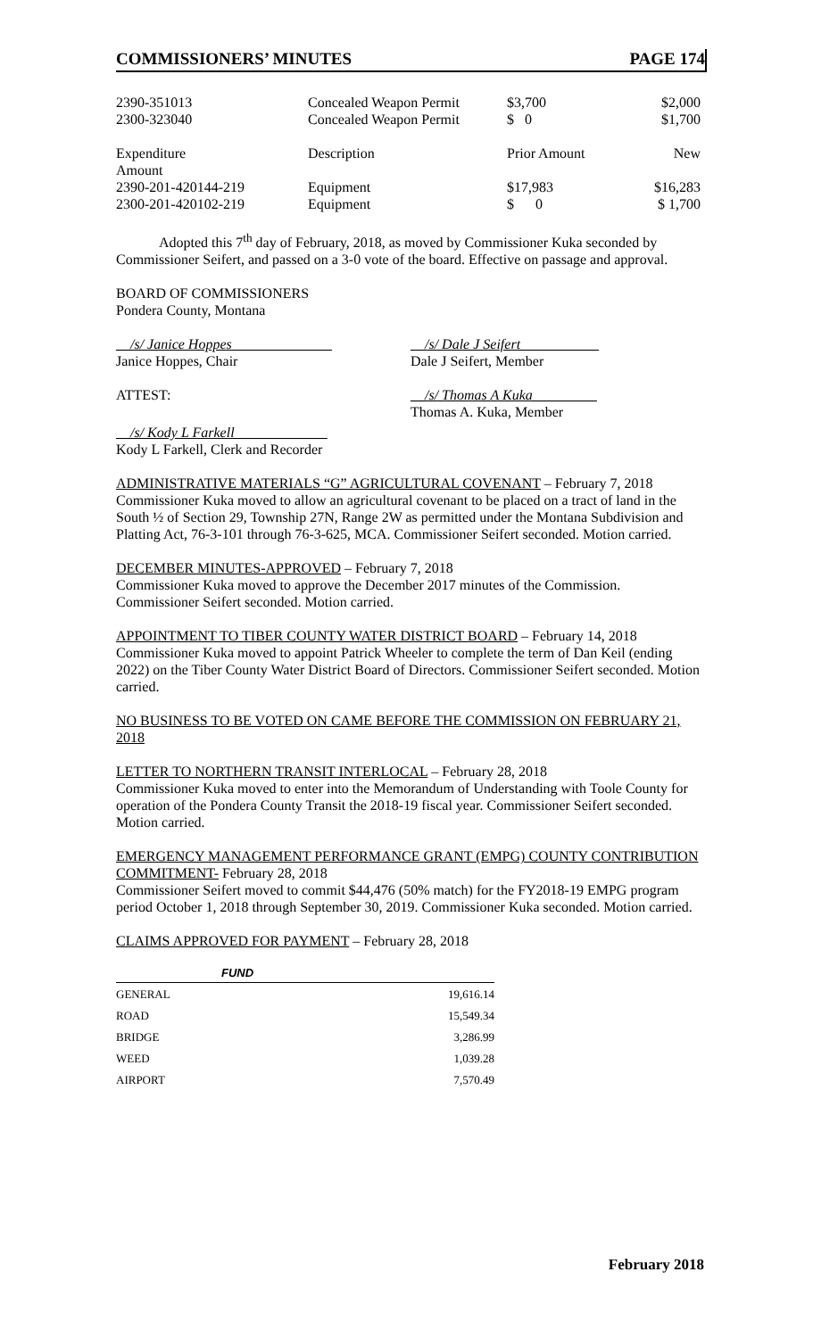COMMISSIONERS’ MINUTES PAGE 174
| 2390-351013 | Concealed Weapon Permit | $3,700 | $2,000 |
| 2300-323040 | Concealed Weapon Permit | $ 0 | $1,700 |
| Expenditure Amount | Description | Prior Amount | New |
| 2390-201-420144-219 | Equipment | $17,983 | $16,283 |
| 2300-201-420102-219 | Equipment | $ 0 | $ 1,700 |
Adopted this 7<sup>th</sup> day of February, 2018, as moved by Commissioner Kuka seconded by Commissioner Seifert, and passed on a 3-0 vote of the board. Effective on passage and approval.
BOARD OF COMMISSIONERS
Pondera County, Montana
__/s/ Janice Hoppes______________
Janice Hoppes, Chair
__/s/ Dale J Seifert___________
Dale J Seifert, Member
ATTEST: __/s/ Thomas A Kuka_________
Thomas A. Kuka, Member
__/s/ Kody L Farkell_____________
Kody L Farkell, Clerk and Recorder
ADMINISTRATIVE MATERIALS “G” AGRICULTURAL COVENANT – February 7, 2018
Commissioner Kuka moved to allow an agricultural covenant to be placed on a tract of land in the South ½ of Section 29, Township 27N, Range 2W as permitted under the Montana Subdivision and Platting Act, 76-3-101 through 76-3-625, MCA. Commissioner Seifert seconded. Motion carried.
DECEMBER MINUTES-APPROVED – February 7, 2018
Commissioner Kuka moved to approve the December 2017 minutes of the Commission. Commissioner Seifert seconded. Motion carried.
APPOINTMENT TO TIBER COUNTY WATER DISTRICT BOARD – February 14, 2018
Commissioner Kuka moved to appoint Patrick Wheeler to complete the term of Dan Keil (ending 2022) on the Tiber County Water District Board of Directors. Commissioner Seifert seconded. Motion carried.
NO BUSINESS TO BE VOTED ON CAME BEFORE THE COMMISSION ON FEBRUARY 21, 2018
LETTER TO NORTHERN TRANSIT INTERLOCAL – February 28, 2018
Commissioner Kuka moved to enter into the Memorandum of Understanding with Toole County for operation of the Pondera County Transit the 2018-19 fiscal year. Commissioner Seifert seconded. Motion carried.
EMERGENCY MANAGEMENT PERFORMANCE GRANT (EMPG) COUNTY CONTRIBUTION COMMITMENT- February 28, 2018
Commissioner Seifert moved to commit $44,476 (50% match) for the FY2018-19 EMPG program period October 1, 2018 through September 30, 2019. Commissioner Kuka seconded. Motion carried.
CLAIMS APPROVED FOR PAYMENT – February 28, 2018
| FUND | |
| --- | --- |
| GENERAL | 19,616.14 |
| ROAD | 15,549.34 |
| BRIDGE | 3,286.99 |
| WEED | 1,039.28 |
| AIRPORT | 7,570.49 |
February 2018